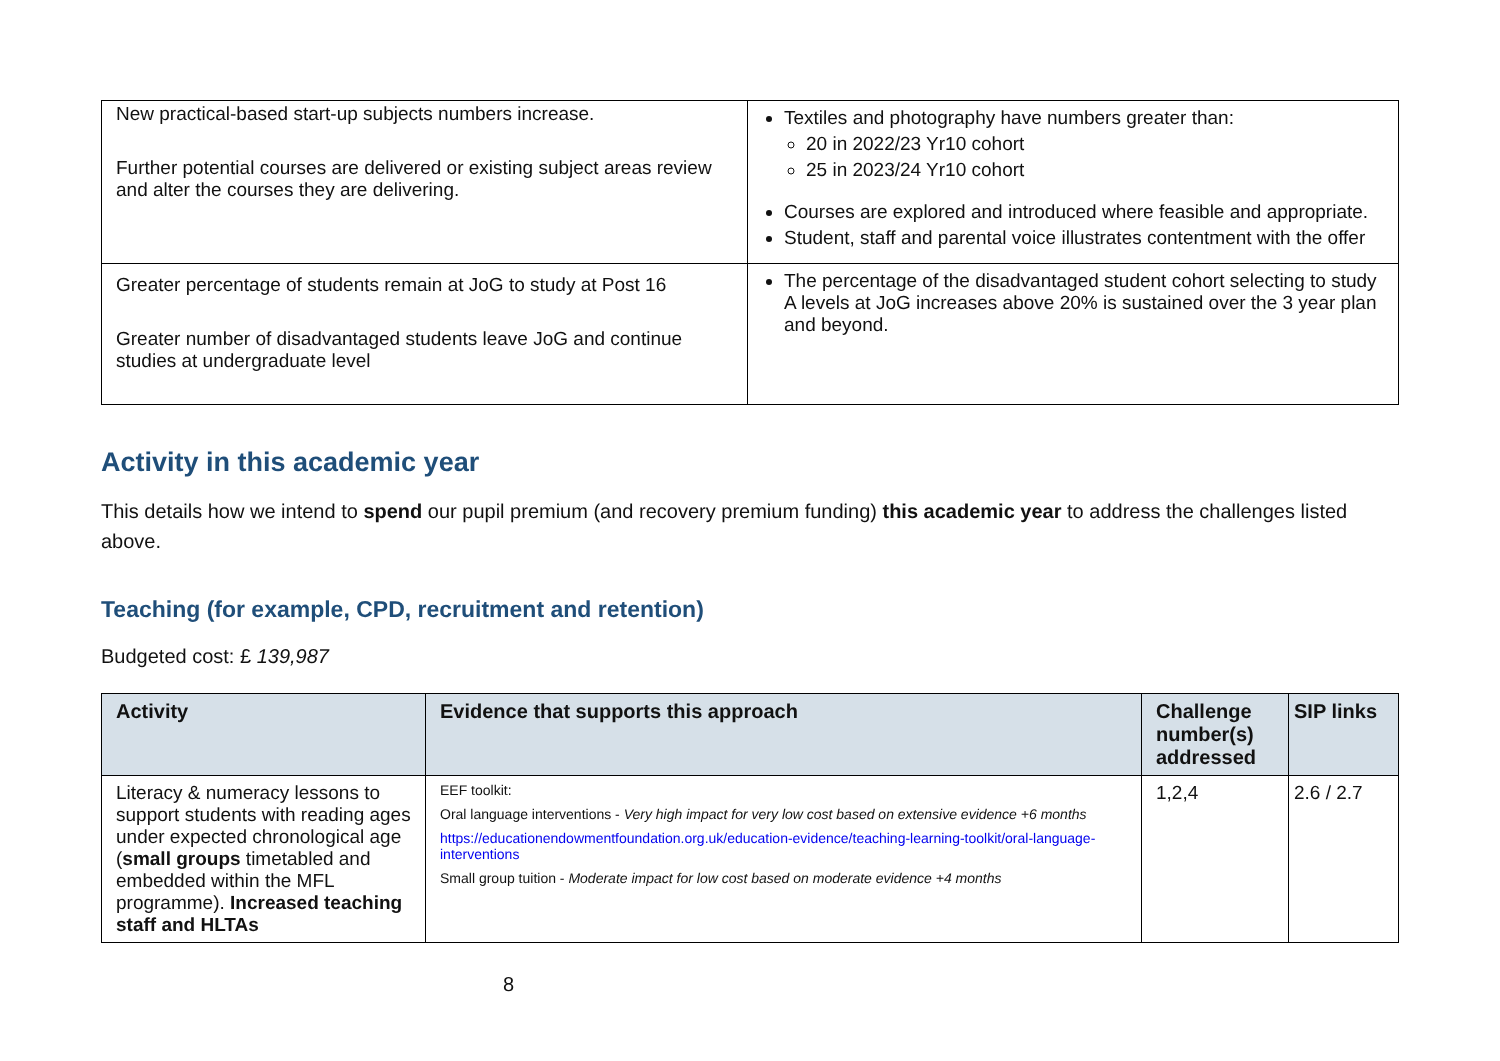| New practical-based start-up subjects numbers increase. Further potential courses are delivered or existing subject areas review and alter the courses they are delivering. | Textiles and photography have numbers greater than: 20 in 2022/23 Yr10 cohort 25 in 2023/24 Yr10 cohort Courses are explored and introduced where feasible and appropriate. Student, staff and parental voice illustrates contentment with the offer |
| Greater percentage of students remain at JoG to study at Post 16 Greater number of disadvantaged students leave JoG and continue studies at undergraduate level | The percentage of the disadvantaged student cohort selecting to study A levels at JoG increases above 20% is sustained over the 3 year plan and beyond. |
Activity in this academic year
This details how we intend to spend our pupil premium (and recovery premium funding) this academic year to address the challenges listed above.
Teaching (for example, CPD, recruitment and retention)
Budgeted cost: £ 139,987
| Activity | Evidence that supports this approach | Challenge number(s) addressed | SIP links |
| --- | --- | --- | --- |
| Literacy & numeracy lessons to support students with reading ages under expected chronological age ( small groups timetabled and embedded within the MFL programme). Increased teaching staff and HLTAs | EEF toolkit: Oral language interventions - Very high impact for very low cost based on extensive evidence +6 months https://educationendowmentfoundation.org.uk/education-evidence/teaching-learning-toolkit/oral-language-interventions Small group tuition - Moderate impact for low cost based on moderate evidence +4 months | 1,2,4 | 2.6 / 2.7 |
8